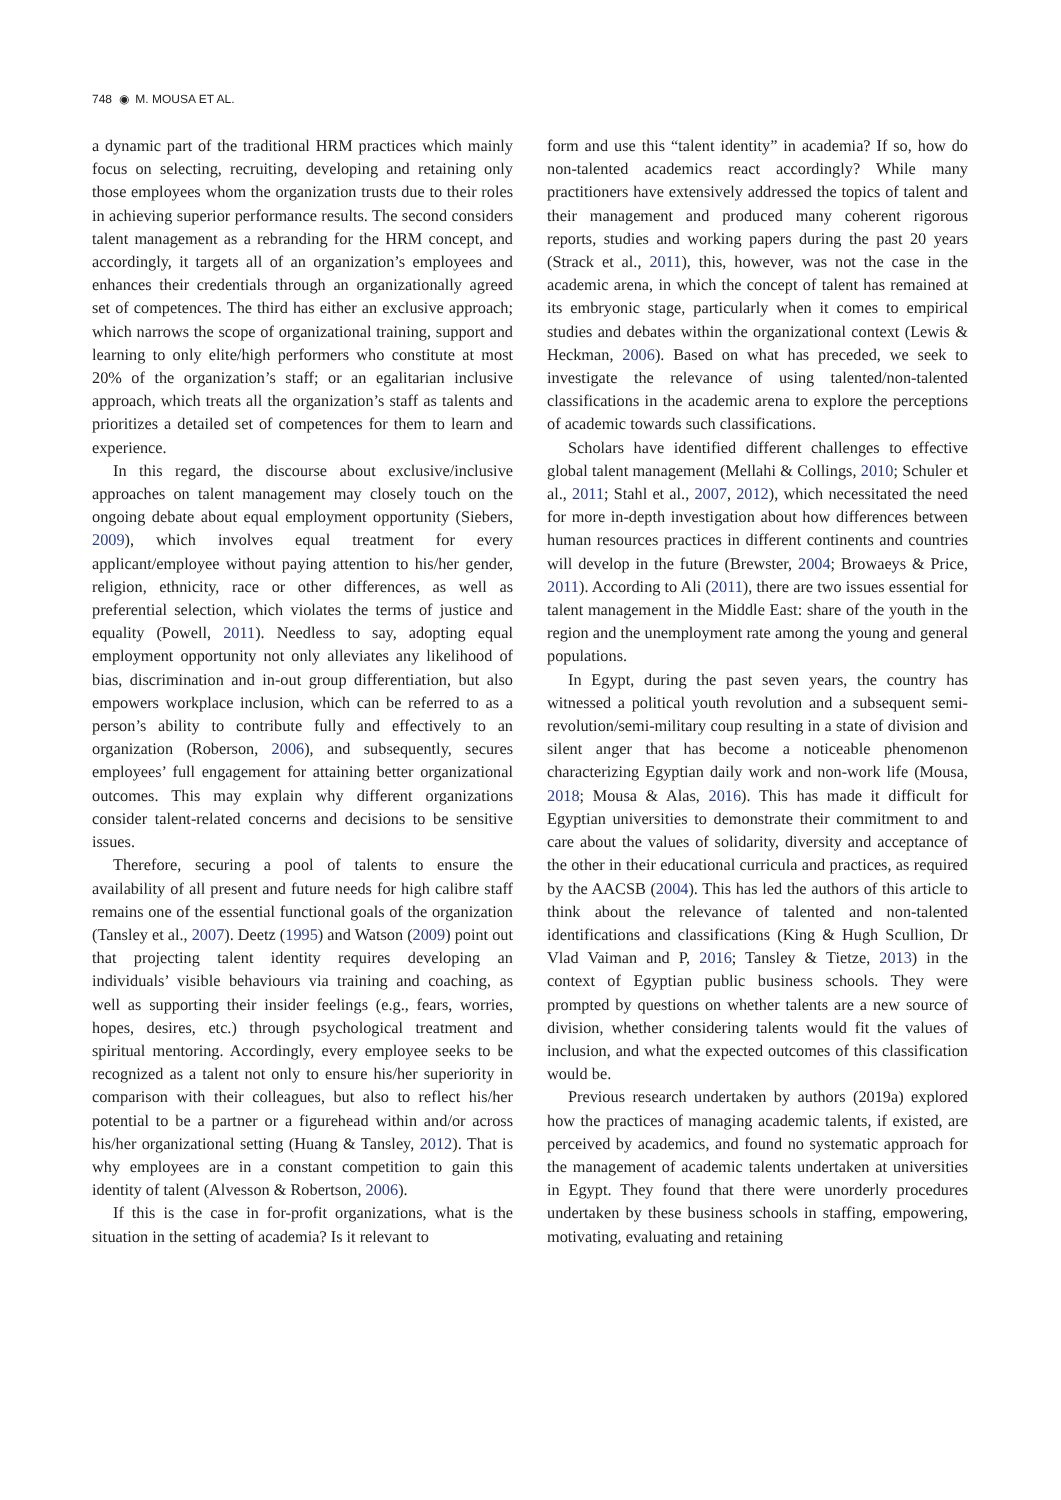748 ◉ M. MOUSA ET AL.
a dynamic part of the traditional HRM practices which mainly focus on selecting, recruiting, developing and retaining only those employees whom the organization trusts due to their roles in achieving superior performance results. The second considers talent management as a rebranding for the HRM concept, and accordingly, it targets all of an organization’s employees and enhances their credentials through an organizationally agreed set of competences. The third has either an exclusive approach; which narrows the scope of organizational training, support and learning to only elite/high performers who constitute at most 20% of the organization’s staff; or an egalitarian inclusive approach, which treats all the organization’s staff as talents and prioritizes a detailed set of competences for them to learn and experience.
In this regard, the discourse about exclusive/inclusive approaches on talent management may closely touch on the ongoing debate about equal employment opportunity (Siebers, 2009), which involves equal treatment for every applicant/employee without paying attention to his/her gender, religion, ethnicity, race or other differences, as well as preferential selection, which violates the terms of justice and equality (Powell, 2011). Needless to say, adopting equal employment opportunity not only alleviates any likelihood of bias, discrimination and in-out group differentiation, but also empowers workplace inclusion, which can be referred to as a person’s ability to contribute fully and effectively to an organization (Roberson, 2006), and subsequently, secures employees’ full engagement for attaining better organizational outcomes. This may explain why different organizations consider talent-related concerns and decisions to be sensitive issues.
Therefore, securing a pool of talents to ensure the availability of all present and future needs for high calibre staff remains one of the essential functional goals of the organization (Tansley et al., 2007). Deetz (1995) and Watson (2009) point out that projecting talent identity requires developing an individuals’ visible behaviours via training and coaching, as well as supporting their insider feelings (e.g., fears, worries, hopes, desires, etc.) through psychological treatment and spiritual mentoring. Accordingly, every employee seeks to be recognized as a talent not only to ensure his/her superiority in comparison with their colleagues, but also to reflect his/her potential to be a partner or a figurehead within and/or across his/her organizational setting (Huang & Tansley, 2012). That is why employees are in a constant competition to gain this identity of talent (Alvesson & Robertson, 2006).
If this is the case in for-profit organizations, what is the situation in the setting of academia? Is it relevant to
form and use this “talent identity” in academia? If so, how do non-talented academics react accordingly? While many practitioners have extensively addressed the topics of talent and their management and produced many coherent rigorous reports, studies and working papers during the past 20 years (Strack et al., 2011), this, however, was not the case in the academic arena, in which the concept of talent has remained at its embryonic stage, particularly when it comes to empirical studies and debates within the organizational context (Lewis & Heckman, 2006). Based on what has preceded, we seek to investigate the relevance of using talented/non-talented classifications in the academic arena to explore the perceptions of academic towards such classifications.
Scholars have identified different challenges to effective global talent management (Mellahi & Collings, 2010; Schuler et al., 2011; Stahl et al., 2007, 2012), which necessitated the need for more in-depth investigation about how differences between human resources practices in different continents and countries will develop in the future (Brewster, 2004; Browaeys & Price, 2011). According to Ali (2011), there are two issues essential for talent management in the Middle East: share of the youth in the region and the unemployment rate among the young and general populations.
In Egypt, during the past seven years, the country has witnessed a political youth revolution and a subsequent semi-revolution/semi-military coup resulting in a state of division and silent anger that has become a noticeable phenomenon characterizing Egyptian daily work and non-work life (Mousa, 2018; Mousa & Alas, 2016). This has made it difficult for Egyptian universities to demonstrate their commitment to and care about the values of solidarity, diversity and acceptance of the other in their educational curricula and practices, as required by the AACSB (2004). This has led the authors of this article to think about the relevance of talented and non-talented identifications and classifications (King & Hugh Scullion, Dr Vlad Vaiman and P, 2016; Tansley & Tietze, 2013) in the context of Egyptian public business schools. They were prompted by questions on whether talents are a new source of division, whether considering talents would fit the values of inclusion, and what the expected outcomes of this classification would be.
Previous research undertaken by authors (2019a) explored how the practices of managing academic talents, if existed, are perceived by academics, and found no systematic approach for the management of academic talents undertaken at universities in Egypt. They found that there were unorderly procedures undertaken by these business schools in staffing, empowering, motivating, evaluating and retaining